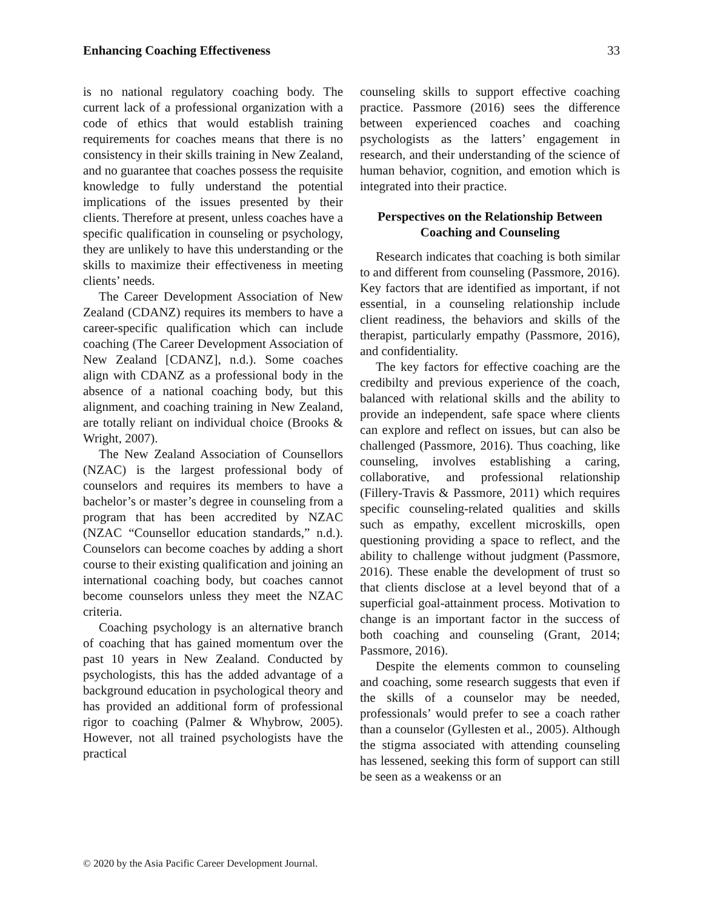Enhancing Coaching Effectiveness 33
is no national regulatory coaching body. The current lack of a professional organization with a code of ethics that would establish training requirements for coaches means that there is no consistency in their skills training in New Zealand, and no guarantee that coaches possess the requisite knowledge to fully understand the potential implications of the issues presented by their clients. Therefore at present, unless coaches have a specific qualification in counseling or psychology, they are unlikely to have this understanding or the skills to maximize their effectiveness in meeting clients’ needs.
The Career Development Association of New Zealand (CDANZ) requires its members to have a career-specific qualification which can include coaching (The Career Development Association of New Zealand [CDANZ], n.d.). Some coaches align with CDANZ as a professional body in the absence of a national coaching body, but this alignment, and coaching training in New Zealand, are totally reliant on individual choice (Brooks & Wright, 2007).
The New Zealand Association of Counsellors (NZAC) is the largest professional body of counselors and requires its members to have a bachelor’s or master’s degree in counseling from a program that has been accredited by NZAC (NZAC “Counsellor education standards,” n.d.). Counselors can become coaches by adding a short course to their existing qualification and joining an international coaching body, but coaches cannot become counselors unless they meet the NZAC criteria.
Coaching psychology is an alternative branch of coaching that has gained momentum over the past 10 years in New Zealand. Conducted by psychologists, this has the added advantage of a background education in psychological theory and has provided an additional form of professional rigor to coaching (Palmer & Whybrow, 2005). However, not all trained psychologists have the practical
counseling skills to support effective coaching practice. Passmore (2016) sees the difference between experienced coaches and coaching psychologists as the latters’ engagement in research, and their understanding of the science of human behavior, cognition, and emotion which is integrated into their practice.
Perspectives on the Relationship Between Coaching and Counseling
Research indicates that coaching is both similar to and different from counseling (Passmore, 2016). Key factors that are identified as important, if not essential, in a counseling relationship include client readiness, the behaviors and skills of the therapist, particularly empathy (Passmore, 2016), and confidentiality.
The key factors for effective coaching are the credibilty and previous experience of the coach, balanced with relational skills and the ability to provide an independent, safe space where clients can explore and reflect on issues, but can also be challenged (Passmore, 2016). Thus coaching, like counseling, involves establishing a caring, collaborative, and professional relationship (Fillery-Travis & Passmore, 2011) which requires specific counseling-related qualities and skills such as empathy, excellent microskills, open questioning providing a space to reflect, and the ability to challenge without judgment (Passmore, 2016). These enable the development of trust so that clients disclose at a level beyond that of a superficial goal-attainment process. Motivation to change is an important factor in the success of both coaching and counseling (Grant, 2014; Passmore, 2016).
Despite the elements common to counseling and coaching, some research suggests that even if the skills of a counselor may be needed, professionals’ would prefer to see a coach rather than a counselor (Gyllesten et al., 2005). Although the stigma associated with attending counseling has lessened, seeking this form of support can still be seen as a weakenss or an
© 2020 by the Asia Pacific Career Development Journal.